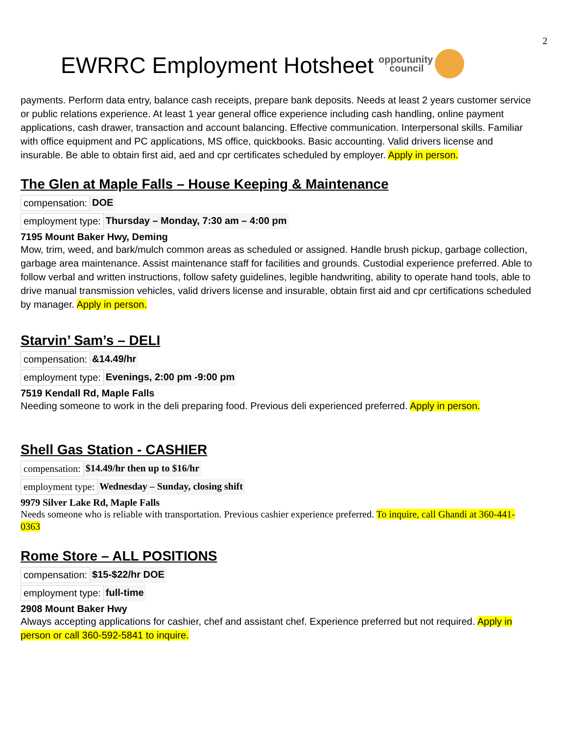2
EWRRC Employment Hotsheet opportunity
council
payments. Perform data entry, balance cash receipts, prepare bank deposits. Needs at least 2 years customer service or public relations experience. At least 1 year general office experience including cash handling, online payment applications, cash drawer, transaction and account balancing. Effective communication. Interpersonal skills. Familiar with office equipment and PC applications, MS office, quickbooks. Basic accounting. Valid drivers license and insurable. Be able to obtain first aid, aed and cpr certificates scheduled by employer. Apply in person.
The Glen at Maple Falls – House Keeping & Maintenance
compensation: DOE
employment type: Thursday – Monday, 7:30 am – 4:00 pm
7195 Mount Baker Hwy, Deming
Mow, trim, weed, and bark/mulch common areas as scheduled or assigned. Handle brush pickup, garbage collection, garbage area maintenance. Assist maintenance staff for facilities and grounds. Custodial experience preferred. Able to follow verbal and written instructions, follow safety guidelines, legible handwriting, ability to operate hand tools, able to drive manual transmission vehicles, valid drivers license and insurable, obtain first aid and cpr certifications scheduled by manager. Apply in person.
Starvin’ Sam’s – DELI
compensation: &14.49/hr
employment type: Evenings, 2:00 pm -9:00 pm
7519 Kendall Rd, Maple Falls
Needing someone to work in the deli preparing food. Previous deli experienced preferred. Apply in person.
Shell Gas Station - CASHIER
compensation: $14.49/hr then up to $16/hr
employment type: Wednesday – Sunday, closing shift
9979 Silver Lake Rd, Maple Falls
Needs someone who is reliable with transportation. Previous cashier experience preferred. To inquire, call Ghandi at 360-441-0363
Rome Store – ALL POSITIONS
compensation: $15-$22/hr DOE
employment type: full-time
2908 Mount Baker Hwy
Always accepting applications for cashier, chef and assistant chef. Experience preferred but not required. Apply in person or call 360-592-5841 to inquire.